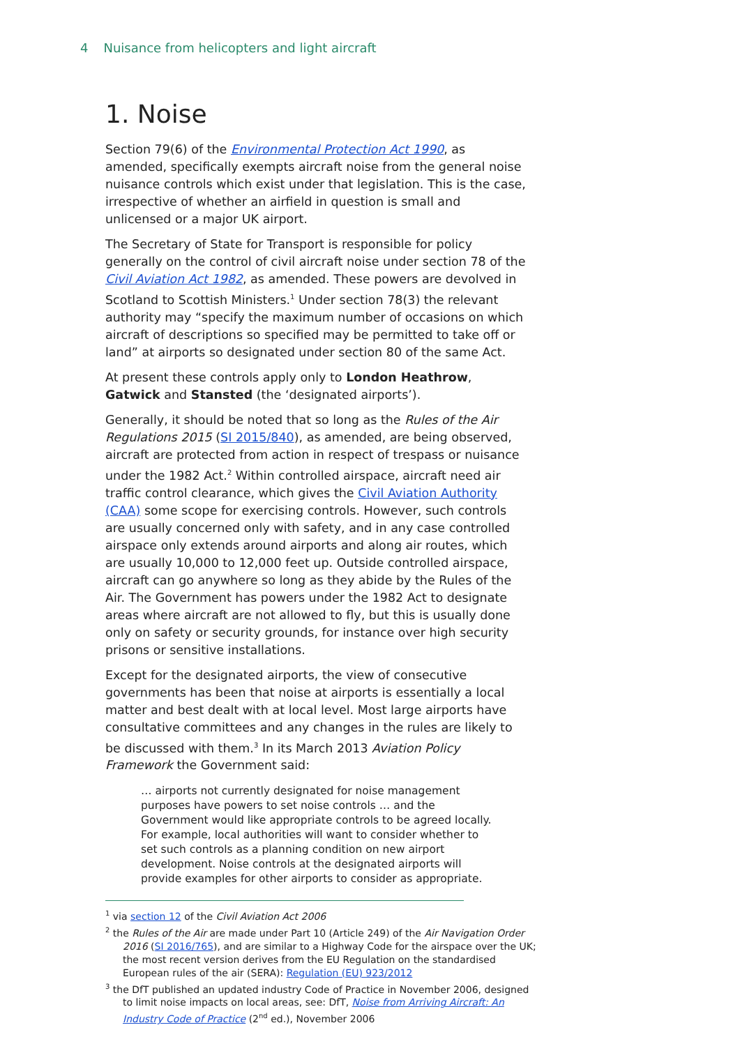4 Nuisance from helicopters and light aircraft
1. Noise
Section 79(6) of the Environmental Protection Act 1990, as amended, specifically exempts aircraft noise from the general noise nuisance controls which exist under that legislation. This is the case, irrespective of whether an airfield in question is small and unlicensed or a major UK airport.
The Secretary of State for Transport is responsible for policy generally on the control of civil aircraft noise under section 78 of the Civil Aviation Act 1982, as amended. These powers are devolved in Scotland to Scottish Ministers.<sup>1</sup> Under section 78(3) the relevant authority may “specify the maximum number of occasions on which aircraft of descriptions so specified may be permitted to take off or land” at airports so designated under section 80 of the same Act.
At present these controls apply only to London Heathrow, Gatwick and Stansted (the ‘designated airports’).
Generally, it should be noted that so long as the Rules of the Air Regulations 2015 (SI 2015/840), as amended, are being observed, aircraft are protected from action in respect of trespass or nuisance under the 1982 Act.<sup>2</sup> Within controlled airspace, aircraft need air traffic control clearance, which gives the Civil Aviation Authority (CAA) some scope for exercising controls. However, such controls are usually concerned only with safety, and in any case controlled airspace only extends around airports and along air routes, which are usually 10,000 to 12,000 feet up. Outside controlled airspace, aircraft can go anywhere so long as they abide by the Rules of the Air. The Government has powers under the 1982 Act to designate areas where aircraft are not allowed to fly, but this is usually done only on safety or security grounds, for instance over high security prisons or sensitive installations.
Except for the designated airports, the view of consecutive governments has been that noise at airports is essentially a local matter and best dealt with at local level. Most large airports have consultative committees and any changes in the rules are likely to be discussed with them.<sup>3</sup> In its March 2013 Aviation Policy Framework the Government said:
… airports not currently designated for noise management purposes have powers to set noise controls … and the Government would like appropriate controls to be agreed locally. For example, local authorities will want to consider whether to set such controls as a planning condition on new airport development. Noise controls at the designated airports will provide examples for other airports to consider as appropriate.
<sup>1</sup> via section 12 of the Civil Aviation Act 2006
<sup>2</sup> the Rules of the Air are made under Part 10 (Article 249) of the Air Navigation Order 2016 (SI 2016/765), and are similar to a Highway Code for the airspace over the UK; the most recent version derives from the EU Regulation on the standardised European rules of the air (SERA): Regulation (EU) 923/2012
<sup>3</sup> the DfT published an updated industry Code of Practice in November 2006, designed to limit noise impacts on local areas, see: DfT, Noise from Arriving Aircraft: An Industry Code of Practice (2<sup>nd</sup> ed.), November 2006